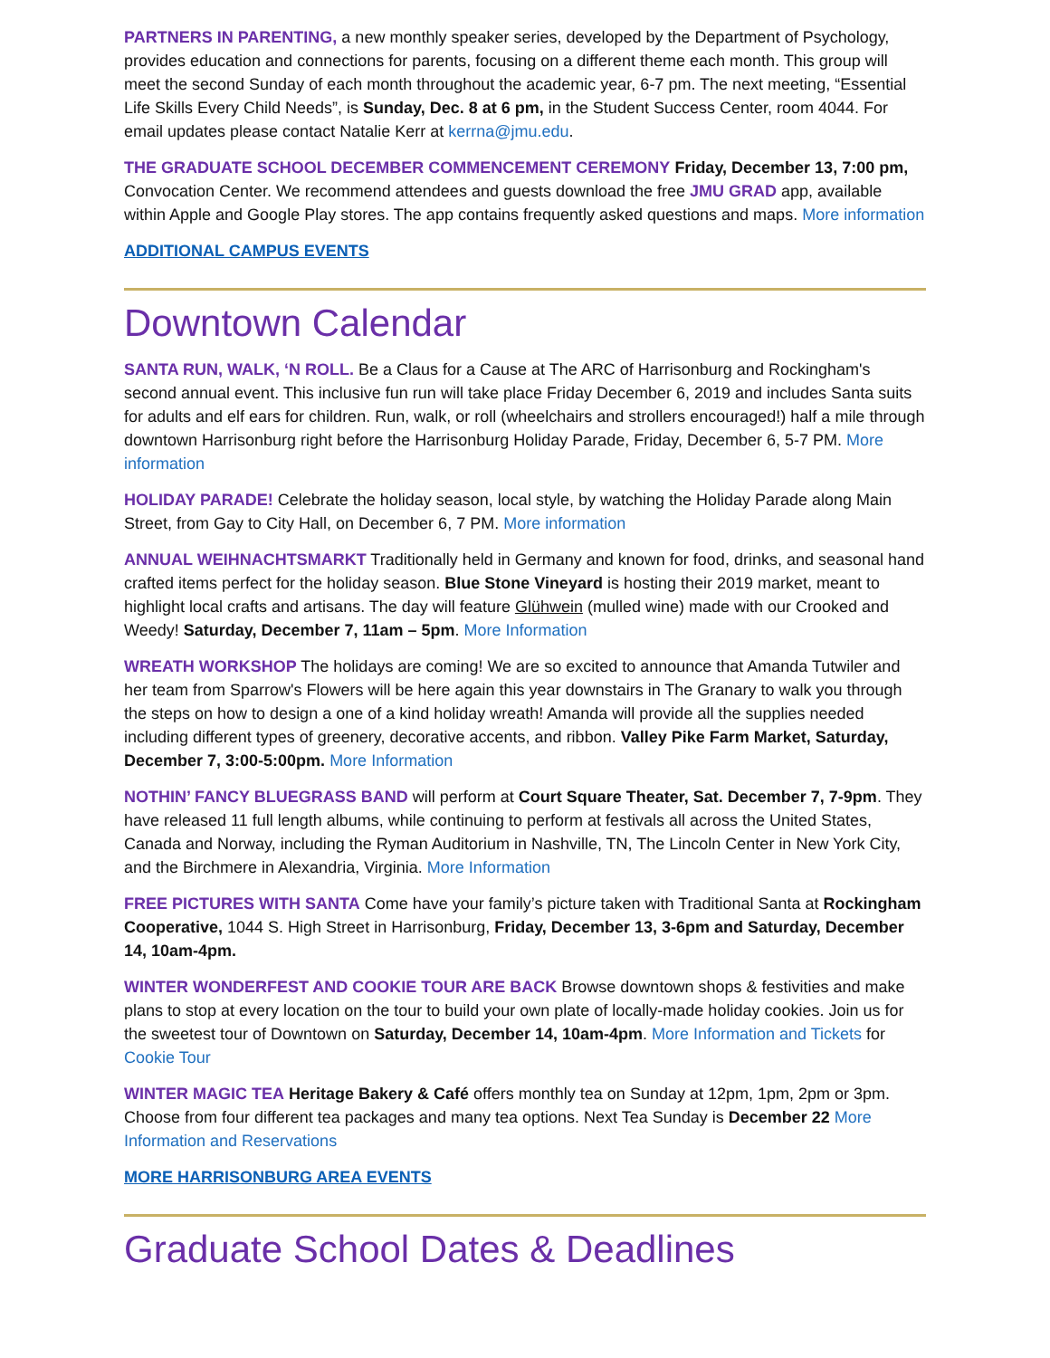PARTNERS IN PARENTING, a new monthly speaker series, developed by the Department of Psychology, provides education and connections for parents, focusing on a different theme each month. This group will meet the second Sunday of each month throughout the academic year, 6-7 pm. The next meeting, “Essential Life Skills Every Child Needs”, is Sunday, Dec. 8 at 6 pm, in the Student Success Center, room 4044. For email updates please contact Natalie Kerr at kerrna@jmu.edu.
THE GRADUATE SCHOOL DECEMBER COMMENCEMENT CEREMONY Friday, December 13, 7:00 pm, Convocation Center. We recommend attendees and guests download the free JMU GRAD app, available within Apple and Google Play stores. The app contains frequently asked questions and maps. More information
ADDITIONAL CAMPUS EVENTS
Downtown Calendar
SANTA RUN, WALK, ‘N ROLL. Be a Claus for a Cause at The ARC of Harrisonburg and Rockingham's second annual event. This inclusive fun run will take place Friday December 6, 2019 and includes Santa suits for adults and elf ears for children. Run, walk, or roll (wheelchairs and strollers encouraged!) half a mile through downtown Harrisonburg right before the Harrisonburg Holiday Parade, Friday, December 6, 5-7 PM. More information
HOLIDAY PARADE! Celebrate the holiday season, local style, by watching the Holiday Parade along Main Street, from Gay to City Hall, on December 6, 7 PM. More information
ANNUAL WEIHNACHTSMARKT Traditionally held in Germany and known for food, drinks, and seasonal hand crafted items perfect for the holiday season. Blue Stone Vineyard is hosting their 2019 market, meant to highlight local crafts and artisans. The day will feature Glühwein (mulled wine) made with our Crooked and Weedy! Saturday, December 7, 11am – 5pm. More Information
WREATH WORKSHOP The holidays are coming! We are so excited to announce that Amanda Tutwiler and her team from Sparrow's Flowers will be here again this year downstairs in The Granary to walk you through the steps on how to design a one of a kind holiday wreath! Amanda will provide all the supplies needed including different types of greenery, decorative accents, and ribbon. Valley Pike Farm Market, Saturday, December 7, 3:00-5:00pm. More Information
NOTHIN’ FANCY BLUEGRASS BAND will perform at Court Square Theater, Sat. December 7, 7-9pm. They have released 11 full length albums, while continuing to perform at festivals all across the United States, Canada and Norway, including the Ryman Auditorium in Nashville, TN, The Lincoln Center in New York City, and the Birchmere in Alexandria, Virginia. More Information
FREE PICTURES WITH SANTA Come have your family’s picture taken with Traditional Santa at Rockingham Cooperative, 1044 S. High Street in Harrisonburg, Friday, December 13, 3-6pm and Saturday, December 14, 10am-4pm.
WINTER WONDERFEST AND COOKIE TOUR ARE BACK Browse downtown shops & festivities and make plans to stop at every location on the tour to build your own plate of locally-made holiday cookies. Join us for the sweetest tour of Downtown on Saturday, December 14, 10am-4pm. More Information and Tickets for Cookie Tour
WINTER MAGIC TEA Heritage Bakery & Café offers monthly tea on Sunday at 12pm, 1pm, 2pm or 3pm. Choose from four different tea packages and many tea options. Next Tea Sunday is December 22 More Information and Reservations
MORE HARRISONBURG AREA EVENTS
Graduate School Dates & Deadlines